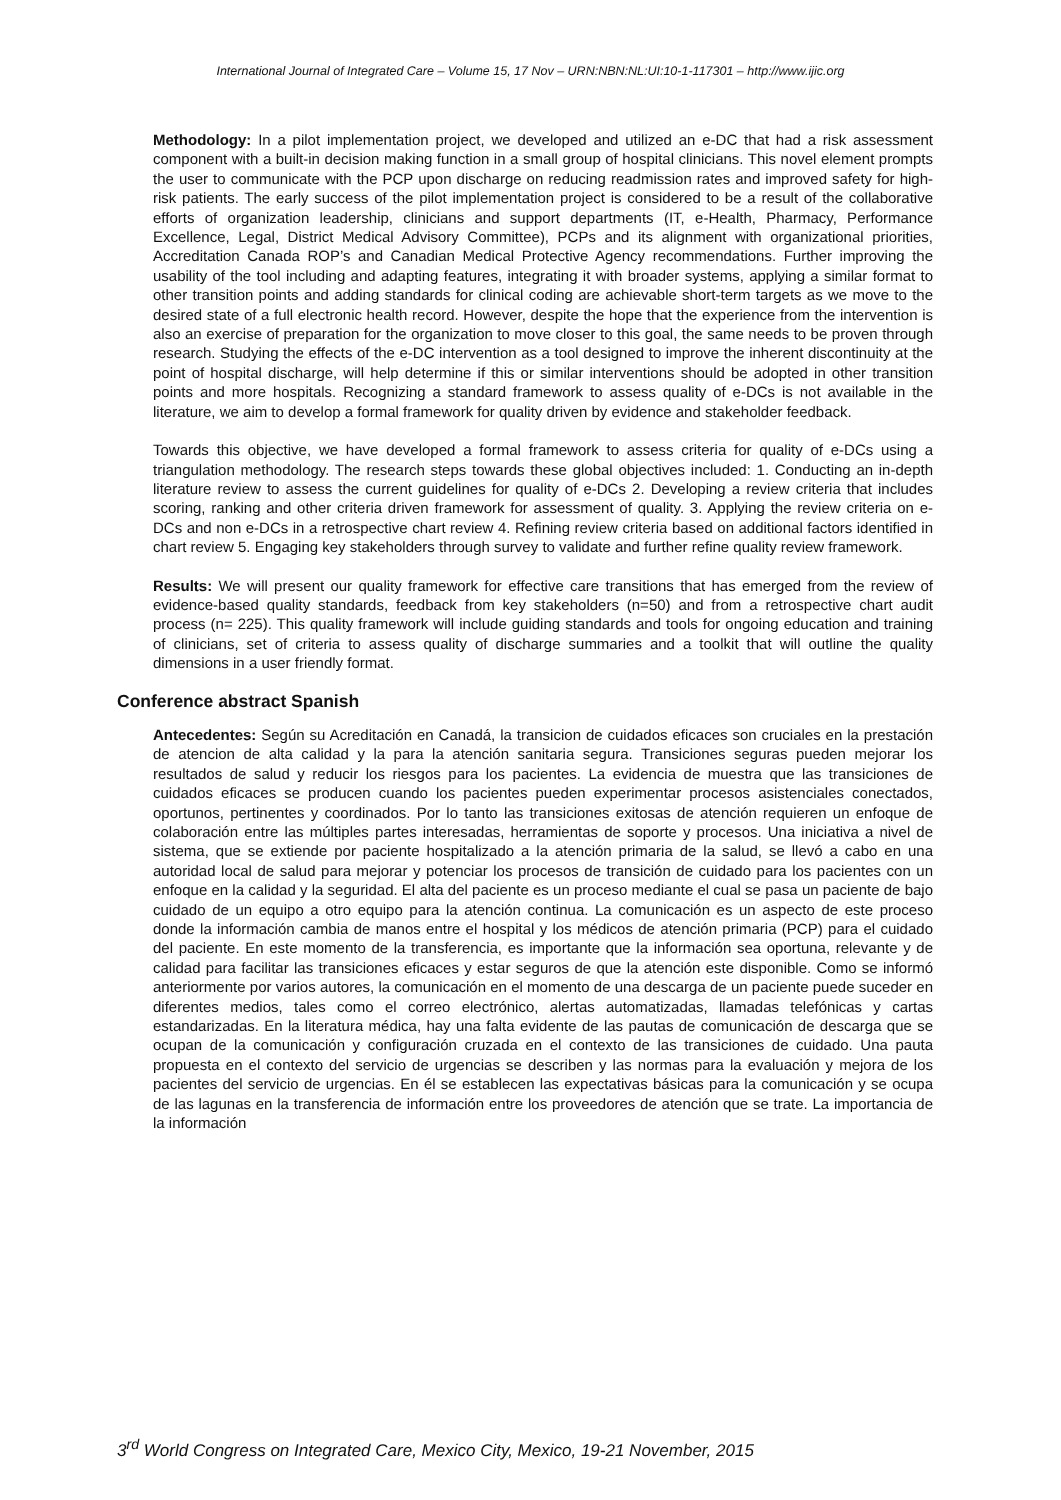International Journal of Integrated Care – Volume 15, 17 Nov – URN:NBN:NL:UI:10-1-117301 – http://www.ijic.org
Methodology: In a pilot implementation project, we developed and utilized an e-DC that had a risk assessment component with a built-in decision making function in a small group of hospital clinicians. This novel element prompts the user to communicate with the PCP upon discharge on reducing readmission rates and improved safety for high-risk patients. The early success of the pilot implementation project is considered to be a result of the collaborative efforts of organization leadership, clinicians and support departments (IT, e-Health, Pharmacy, Performance Excellence, Legal, District Medical Advisory Committee), PCPs and its alignment with organizational priorities, Accreditation Canada ROP’s and Canadian Medical Protective Agency recommendations. Further improving the usability of the tool including and adapting features, integrating it with broader systems, applying a similar format to other transition points and adding standards for clinical coding are achievable short-term targets as we move to the desired state of a full electronic health record. However, despite the hope that the experience from the intervention is also an exercise of preparation for the organization to move closer to this goal, the same needs to be proven through research. Studying the effects of the e-DC intervention as a tool designed to improve the inherent discontinuity at the point of hospital discharge, will help determine if this or similar interventions should be adopted in other transition points and more hospitals. Recognizing a standard framework to assess quality of e-DCs is not available in the literature, we aim to develop a formal framework for quality driven by evidence and stakeholder feedback.
Towards this objective, we have developed a formal framework to assess criteria for quality of e-DCs using a triangulation methodology. The research steps towards these global objectives included: 1. Conducting an in-depth literature review to assess the current guidelines for quality of e-DCs 2. Developing a review criteria that includes scoring, ranking and other criteria driven framework for assessment of quality. 3. Applying the review criteria on e-DCs and non e-DCs in a retrospective chart review 4. Refining review criteria based on additional factors identified in chart review 5. Engaging key stakeholders through survey to validate and further refine quality review framework.
Results: We will present our quality framework for effective care transitions that has emerged from the review of evidence-based quality standards, feedback from key stakeholders (n=50) and from a retrospective chart audit process (n= 225). This quality framework will include guiding standards and tools for ongoing education and training of clinicians, set of criteria to assess quality of discharge summaries and a toolkit that will outline the quality dimensions in a user friendly format.
Conference abstract Spanish
Antecedentes: Según su Acreditación en Canadá, la transicion de cuidados eficaces son cruciales en la prestación de atencion de alta calidad y la para la atención sanitaria segura. Transiciones seguras pueden mejorar los resultados de salud y reducir los riesgos para los pacientes. La evidencia de muestra que las transiciones de cuidados eficaces se producen cuando los pacientes pueden experimentar procesos asistenciales conectados, oportunos, pertinentes y coordinados. Por lo tanto las transiciones exitosas de atención requieren un enfoque de colaboración entre las múltiples partes interesadas, herramientas de soporte y procesos. Una iniciativa a nivel de sistema, que se extiende por paciente hospitalizado a la atención primaria de la salud, se llevó a cabo en una autoridad local de salud para mejorar y potenciar los procesos de transición de cuidado para los pacientes con un enfoque en la calidad y la seguridad. El alta del paciente es un proceso mediante el cual se pasa un paciente de bajo cuidado de un equipo a otro equipo para la atención continua. La comunicación es un aspecto de este proceso donde la información cambia de manos entre el hospital y los médicos de atención primaria (PCP) para el cuidado del paciente. En este momento de la transferencia, es importante que la información sea oportuna, relevante y de calidad para facilitar las transiciones eficaces y estar seguros de que la atención este disponible. Como se informó anteriormente por varios autores, la comunicación en el momento de una descarga de un paciente puede suceder en diferentes medios, tales como el correo electrónico, alertas automatizadas, llamadas telefónicas y cartas estandarizadas. En la literatura médica, hay una falta evidente de las pautas de comunicación de descarga que se ocupan de la comunicación y configuración cruzada en el contexto de las transiciones de cuidado. Una pauta propuesta en el contexto del servicio de urgencias se describen y las normas para la evaluación y mejora de los pacientes del servicio de urgencias. En él se establecen las expectativas básicas para la comunicación y se ocupa de las lagunas en la transferencia de información entre los proveedores de atención que se trate. La importancia de la información
3<sup>rd</sup> World Congress on Integrated Care, Mexico City, Mexico, 19-21 November, 2015